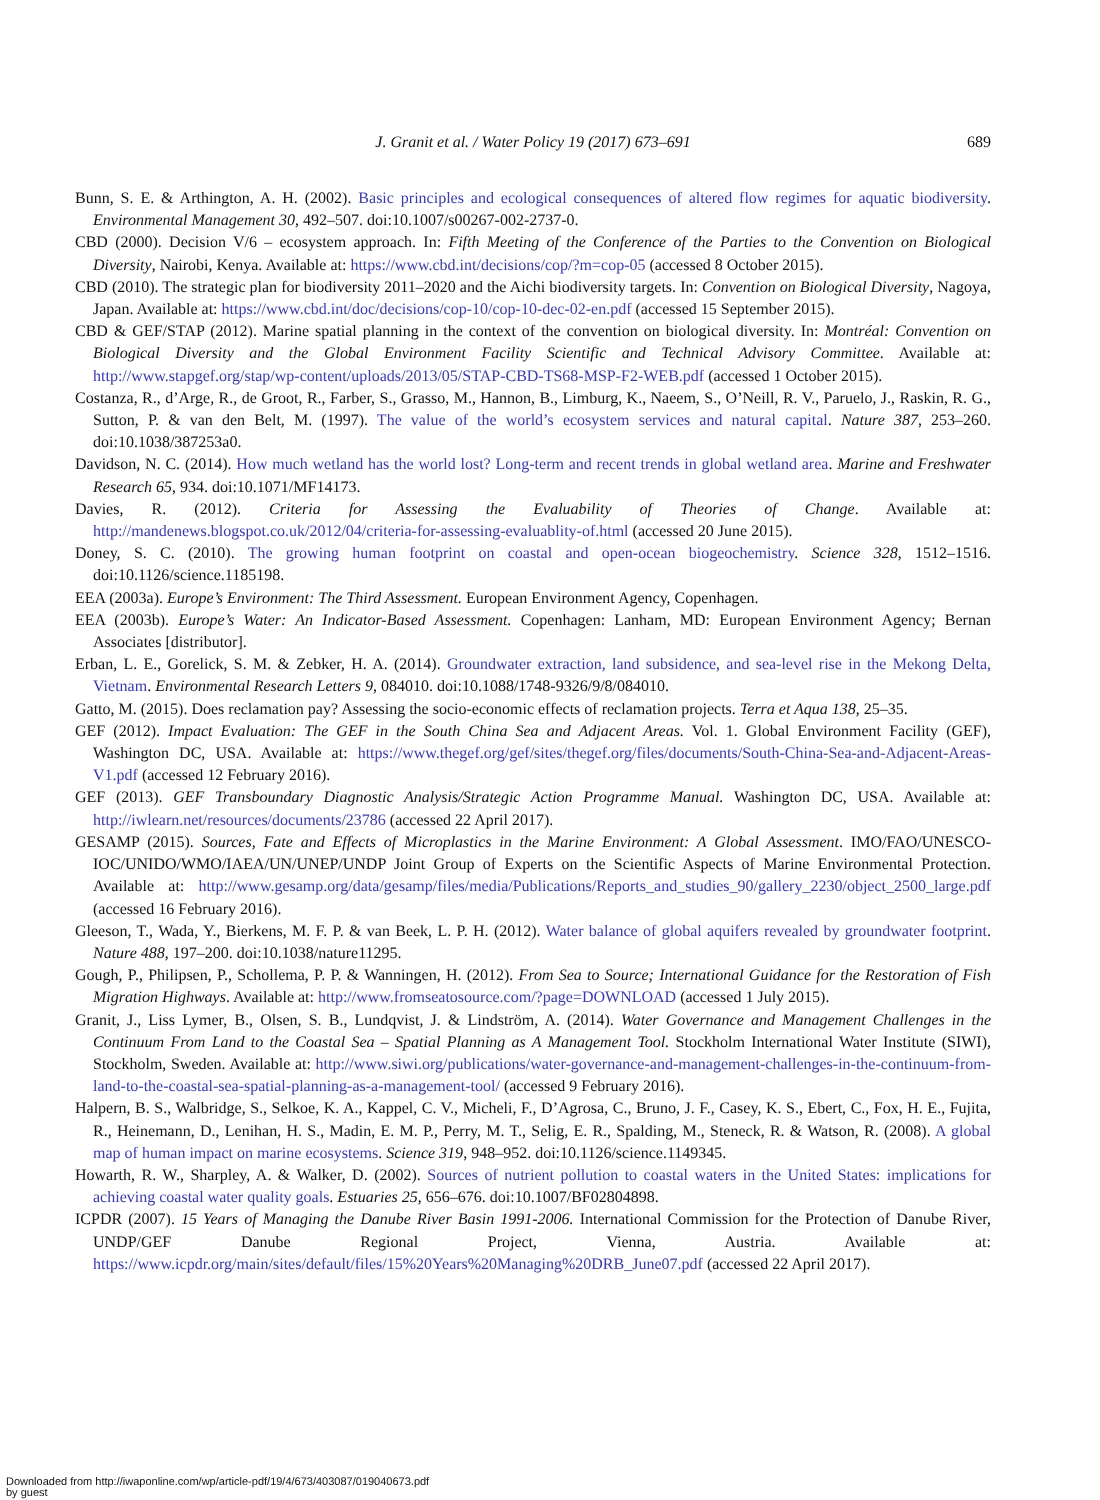J. Granit et al. / Water Policy 19 (2017) 673–691
689
Bunn, S. E. & Arthington, A. H. (2002). Basic principles and ecological consequences of altered flow regimes for aquatic biodiversity. Environmental Management 30, 492–507. doi:10.1007/s00267-002-2737-0.
CBD (2000). Decision V/6 – ecosystem approach. In: Fifth Meeting of the Conference of the Parties to the Convention on Biological Diversity, Nairobi, Kenya. Available at: https://www.cbd.int/decisions/cop/?m=cop-05 (accessed 8 October 2015).
CBD (2010). The strategic plan for biodiversity 2011–2020 and the Aichi biodiversity targets. In: Convention on Biological Diversity, Nagoya, Japan. Available at: https://www.cbd.int/doc/decisions/cop-10/cop-10-dec-02-en.pdf (accessed 15 September 2015).
CBD & GEF/STAP (2012). Marine spatial planning in the context of the convention on biological diversity. In: Montréal: Convention on Biological Diversity and the Global Environment Facility Scientific and Technical Advisory Committee. Available at: http://www.stapgef.org/stap/wp-content/uploads/2013/05/STAP-CBD-TS68-MSP-F2-WEB.pdf (accessed 1 October 2015).
Costanza, R., d’Arge, R., de Groot, R., Farber, S., Grasso, M., Hannon, B., Limburg, K., Naeem, S., O’Neill, R. V., Paruelo, J., Raskin, R. G., Sutton, P. & van den Belt, M. (1997). The value of the world’s ecosystem services and natural capital. Nature 387, 253–260. doi:10.1038/387253a0.
Davidson, N. C. (2014). How much wetland has the world lost? Long-term and recent trends in global wetland area. Marine and Freshwater Research 65, 934. doi:10.1071/MF14173.
Davies, R. (2012). Criteria for Assessing the Evaluability of Theories of Change. Available at: http://mandenews.blogspot.co.uk/2012/04/criteria-for-assessing-evaluablity-of.html (accessed 20 June 2015).
Doney, S. C. (2010). The growing human footprint on coastal and open-ocean biogeochemistry. Science 328, 1512–1516. doi:10.1126/science.1185198.
EEA (2003a). Europe’s Environment: The Third Assessment. European Environment Agency, Copenhagen.
EEA (2003b). Europe’s Water: An Indicator-Based Assessment. Copenhagen: Lanham, MD: European Environment Agency; Bernan Associates [distributor].
Erban, L. E., Gorelick, S. M. & Zebker, H. A. (2014). Groundwater extraction, land subsidence, and sea-level rise in the Mekong Delta, Vietnam. Environmental Research Letters 9, 084010. doi:10.1088/1748-9326/9/8/084010.
Gatto, M. (2015). Does reclamation pay? Assessing the socio-economic effects of reclamation projects. Terra et Aqua 138, 25–35.
GEF (2012). Impact Evaluation: The GEF in the South China Sea and Adjacent Areas. Vol. 1. Global Environment Facility (GEF), Washington DC, USA. Available at: https://www.thegef.org/gef/sites/thegef.org/files/documents/South-China-Sea-and-Adjacent-Areas-V1.pdf (accessed 12 February 2016).
GEF (2013). GEF Transboundary Diagnostic Analysis/Strategic Action Programme Manual. Washington DC, USA. Available at: http://iwlearn.net/resources/documents/23786 (accessed 22 April 2017).
GESAMP (2015). Sources, Fate and Effects of Microplastics in the Marine Environment: A Global Assessment. IMO/FAO/UNESCO-IOC/UNIDO/WMO/IAEA/UN/UNEP/UNDP Joint Group of Experts on the Scientific Aspects of Marine Environmental Protection. Available at: http://www.gesamp.org/data/gesamp/files/media/Publications/Reports_and_studies_90/gallery_2230/object_2500_large.pdf (accessed 16 February 2016).
Gleeson, T., Wada, Y., Bierkens, M. F. P. & van Beek, L. P. H. (2012). Water balance of global aquifers revealed by groundwater footprint. Nature 488, 197–200. doi:10.1038/nature11295.
Gough, P., Philipsen, P., Schollema, P. P. & Wanningen, H. (2012). From Sea to Source; International Guidance for the Restoration of Fish Migration Highways. Available at: http://www.fromseatosource.com/?page=DOWNLOAD (accessed 1 July 2015).
Granit, J., Liss Lymer, B., Olsen, S. B., Lundqvist, J. & Lindström, A. (2014). Water Governance and Management Challenges in the Continuum From Land to the Coastal Sea – Spatial Planning as A Management Tool. Stockholm International Water Institute (SIWI), Stockholm, Sweden. Available at: http://www.siwi.org/publications/water-governance-and-management-challenges-in-the-continuum-from-land-to-the-coastal-sea-spatial-planning-as-a-management-tool/ (accessed 9 February 2016).
Halpern, B. S., Walbridge, S., Selkoe, K. A., Kappel, C. V., Micheli, F., D’Agrosa, C., Bruno, J. F., Casey, K. S., Ebert, C., Fox, H. E., Fujita, R., Heinemann, D., Lenihan, H. S., Madin, E. M. P., Perry, M. T., Selig, E. R., Spalding, M., Steneck, R. & Watson, R. (2008). A global map of human impact on marine ecosystems. Science 319, 948–952. doi:10.1126/science.1149345.
Howarth, R. W., Sharpley, A. & Walker, D. (2002). Sources of nutrient pollution to coastal waters in the United States: implications for achieving coastal water quality goals. Estuaries 25, 656–676. doi:10.1007/BF02804898.
ICPDR (2007). 15 Years of Managing the Danube River Basin 1991-2006. International Commission for the Protection of Danube River, UNDP/GEF Danube Regional Project, Vienna, Austria. Available at: https://www.icpdr.org/main/sites/default/files/15%20Years%20Managing%20DRB_June07.pdf (accessed 22 April 2017).
Downloaded from http://iwaponline.com/wp/article-pdf/19/4/673/403087/019040673.pdf
by guest